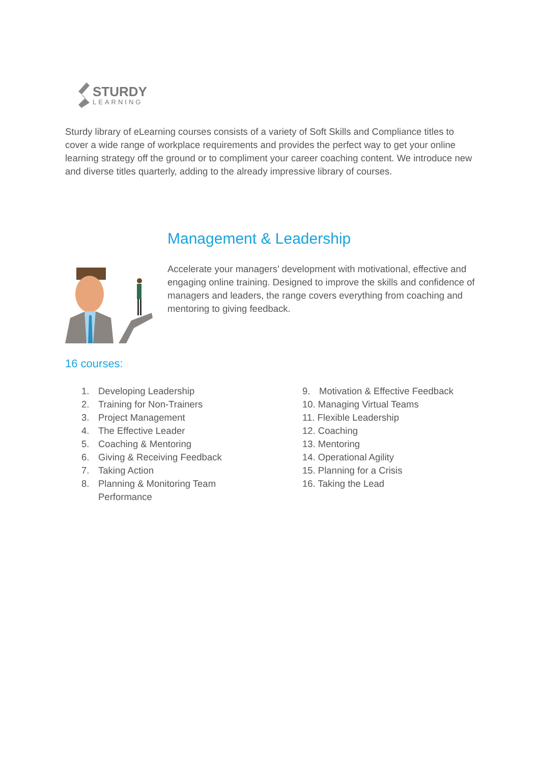STURDY
LEARNING
Sturdy library of eLearning courses consists of a variety of Soft Skills and Compliance titles to cover a wide range of workplace requirements and provides the perfect way to get your online learning strategy off the ground or to compliment your career coaching content. We introduce new and diverse titles quarterly, adding to the already impressive library of courses.
Management & Leadership
Accelerate your managers’ development with motivational, effective and engaging online training. Designed to improve the skills and confidence of managers and leaders, the range covers everything from coaching and mentoring to giving feedback.
16 courses:
1. Developing Leadership
2. Training for Non-Trainers
3. Project Management
4. The Effective Leader
5. Coaching & Mentoring
6. Giving & Receiving Feedback
7. Taking Action
8. Planning & Monitoring Team Performance
9. Motivation & Effective Feedback
10. Managing Virtual Teams
11. Flexible Leadership
12. Coaching
13. Mentoring
14. Operational Agility
15. Planning for a Crisis
16. Taking the Lead